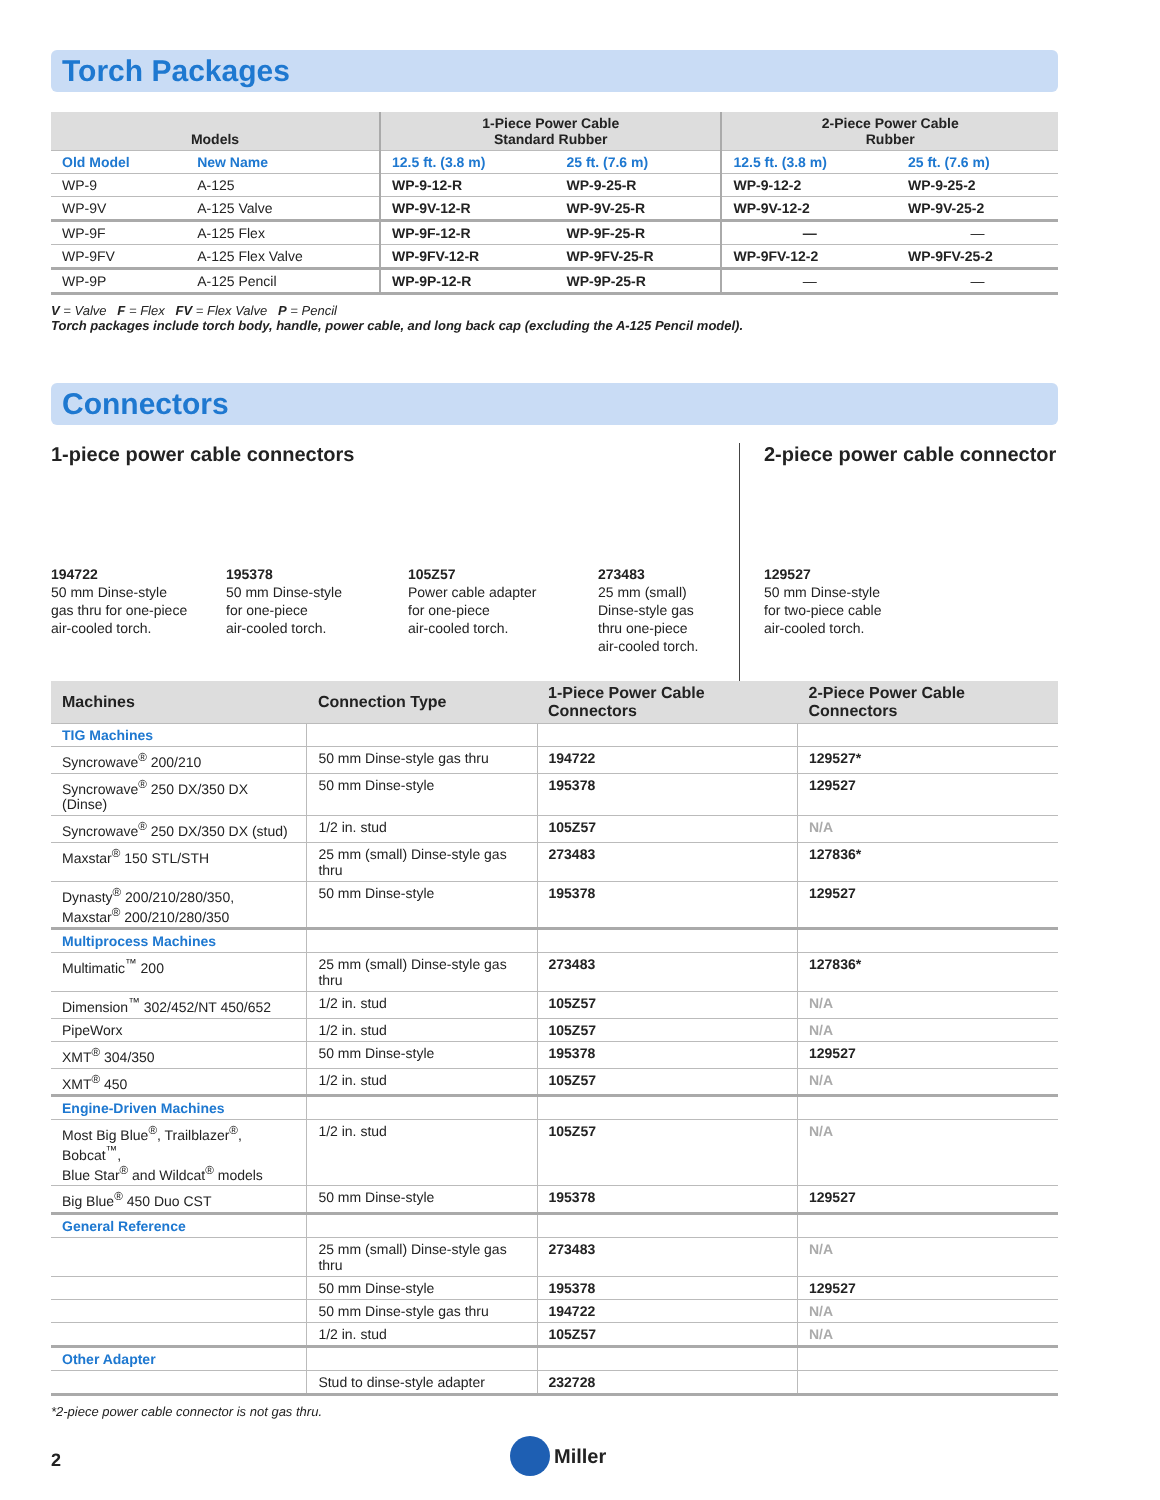Torch Packages
| Models | | 1-Piece Power Cable Standard Rubber | | 2-Piece Power Cable Rubber | |
| --- | --- | --- | --- | --- | --- |
| Old Model | New Name | 12.5 ft. (3.8 m) | 25 ft. (7.6 m) | 12.5 ft. (3.8 m) | 25 ft. (7.6 m) |
| WP-9 | A-125 | WP-9-12-R | WP-9-25-R | WP-9-12-2 | WP-9-25-2 |
| WP-9V | A-125 Valve | WP-9V-12-R | WP-9V-25-R | WP-9V-12-2 | WP-9V-25-2 |
| WP-9F | A-125 Flex | WP-9F-12-R | WP-9F-25-R | — | — |
| WP-9FV | A-125 Flex Valve | WP-9FV-12-R | WP-9FV-25-R | WP-9FV-12-2 | WP-9FV-25-2 |
| WP-9P | A-125 Pencil | WP-9P-12-R | WP-9P-25-R | — | — |
V = Valve F = Flex FV = Flex Valve P = Pencil
Torch packages include torch body, handle, power cable, and long back cap (excluding the A-125 Pencil model).
Connectors
1-piece power cable connectors
194722
50 mm Dinse-style
gas thru for one-piece
air-cooled torch.
195378
50 mm Dinse-style
for one-piece
air-cooled torch.
105Z57
Power cable adapter
for one-piece
air-cooled torch.
273483
25 mm (small)
Dinse-style gas
thru one-piece
air-cooled torch.
2-piece power cable connector
129527
50 mm Dinse-style
for two-piece cable
air-cooled torch.
| Machines | Connection Type | 1-Piece Power Cable Connectors | 2-Piece Power Cable Connectors |
| --- | --- | --- | --- |
| TIG Machines | | | |
| Syncrowave<sup>®</sup> 200/210 | 50 mm Dinse-style gas thru | 194722 | 129527* |
| Syncrowave<sup>®</sup> 250 DX/350 DX (Dinse) | 50 mm Dinse-style | 195378 | 129527 |
| Syncrowave<sup>®</sup> 250 DX/350 DX (stud) | 1/2 in. stud | 105Z57 | N/A |
| Maxstar<sup>®</sup> 150 STL/STH | 25 mm (small) Dinse-style gas thru | 273483 | 127836* |
| Dynasty<sup>®</sup> 200/210/280/350, Maxstar<sup>®</sup> 200/210/280/350 | 50 mm Dinse-style | 195378 | 129527 |
| Multiprocess Machines | | | |
| Multimatic<sup>™</sup> 200 | 25 mm (small) Dinse-style gas thru | 273483 | 127836* |
| Dimension<sup>™</sup> 302/452/NT 450/652 | 1/2 in. stud | 105Z57 | N/A |
| PipeWorx | 1/2 in. stud | 105Z57 | N/A |
| XMT<sup>®</sup> 304/350 | 50 mm Dinse-style | 195378 | 129527 |
| XMT<sup>®</sup> 450 | 1/2 in. stud | 105Z57 | N/A |
| Engine-Driven Machines | | | |
| Most Big Blue<sup>®</sup>, Trailblazer<sup>®</sup>, Bobcat<sup>™</sup>, Blue Star<sup>®</sup> and Wildcat<sup>®</sup> models | 1/2 in. stud | 105Z57 | N/A |
| Big Blue<sup>®</sup> 450 Duo CST | 50 mm Dinse-style | 195378 | 129527 |
| General Reference | | | |
| | 25 mm (small) Dinse-style gas thru | 273483 | N/A |
| | 50 mm Dinse-style | 195378 | 129527 |
| | 50 mm Dinse-style gas thru | 194722 | N/A |
| | 1/2 in. stud | 105Z57 | N/A |
| Other Adapter | | | |
| | Stud to dinse-style adapter | 232728 | |
*2-piece power cable connector is not gas thru.
2
Miller